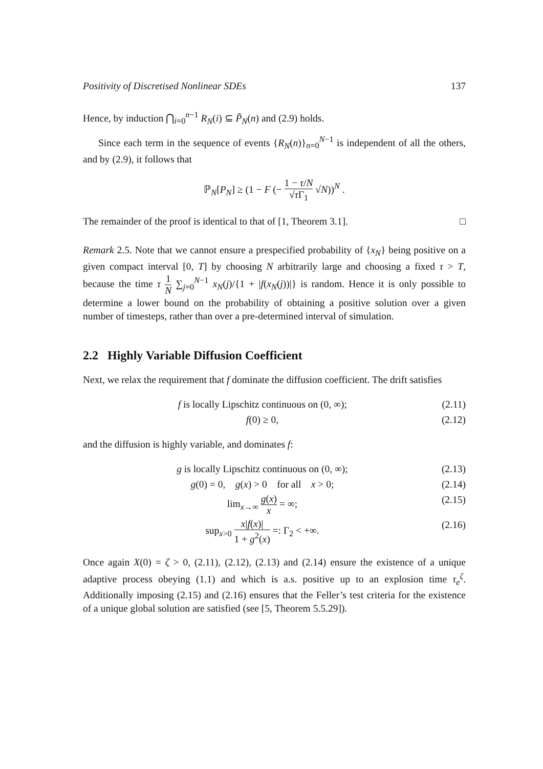Positivity of Discretised Nonlinear SDEs 137
Hence, by induction ⋂<sub>i=0</sub><sup>n−1</sup> R<sub>N</sub>(i) ⊆ P̃<sub>N</sub>(n) and (2.9) holds.
Since each term in the sequence of events {R<sub>N</sub>(n)}<sub>n=0</sub><sup>N−1</sup> is independent of all the others, and by (2.9), it follows that
ℙ<sub>N</sub>[P<sub>N</sub>] ≥ (1 − F (− 1 − τ/N √τ Γ<sub>1</sub> √N))<sup>N</sup> .
The remainder of the proof is identical to that of [1, Theorem 3.1]. □
Remark 2.5. Note that we cannot ensure a prespecified probability of {x<sub>N</sub>} being positive on a given compact interval [0, T] by choosing N arbitrarily large and choosing a fixed τ > T, because the time τ 1 N ∑<sub>j=0</sub><sup>N−1</sup> x<sub>N</sub>(j)/{1 + |f(x<sub>N</sub>(j))|} is random. Hence it is only possible to determine a lower bound on the probability of obtaining a positive solution over a given number of timesteps, rather than over a pre-determined interval of simulation.
2.2 Highly Variable Diffusion Coefficient
Next, we relax the requirement that f dominate the diffusion coefficient. The drift satisfies
f is locally Lipschitz continuous on (0, ∞); (2.11)
f(0) ≥ 0, (2.12)
and the diffusion is highly variable, and dominates f:
g is locally Lipschitz continuous on (0, ∞); (2.13)
g(0) = 0, g(x) > 0 for all x > 0; (2.14)
lim<sub>x→∞</sub> g(x) x = ∞; (2.15)
sup<sub>x>0</sub> x|f(x)| 1 + g<sup>2</sup>(x) =: Γ<sub>2</sub> < +∞. (2.16)
Once again X(0) = ζ > 0, (2.11), (2.12), (2.13) and (2.14) ensure the existence of a unique adaptive process obeying (1.1) and which is a.s. positive up to an explosion time τ<sub>e</sub><sup>ζ</sup>. Additionally imposing (2.15) and (2.16) ensures that the Feller’s test criteria for the existence of a unique global solution are satisfied (see [5, Theorem 5.5.29]).